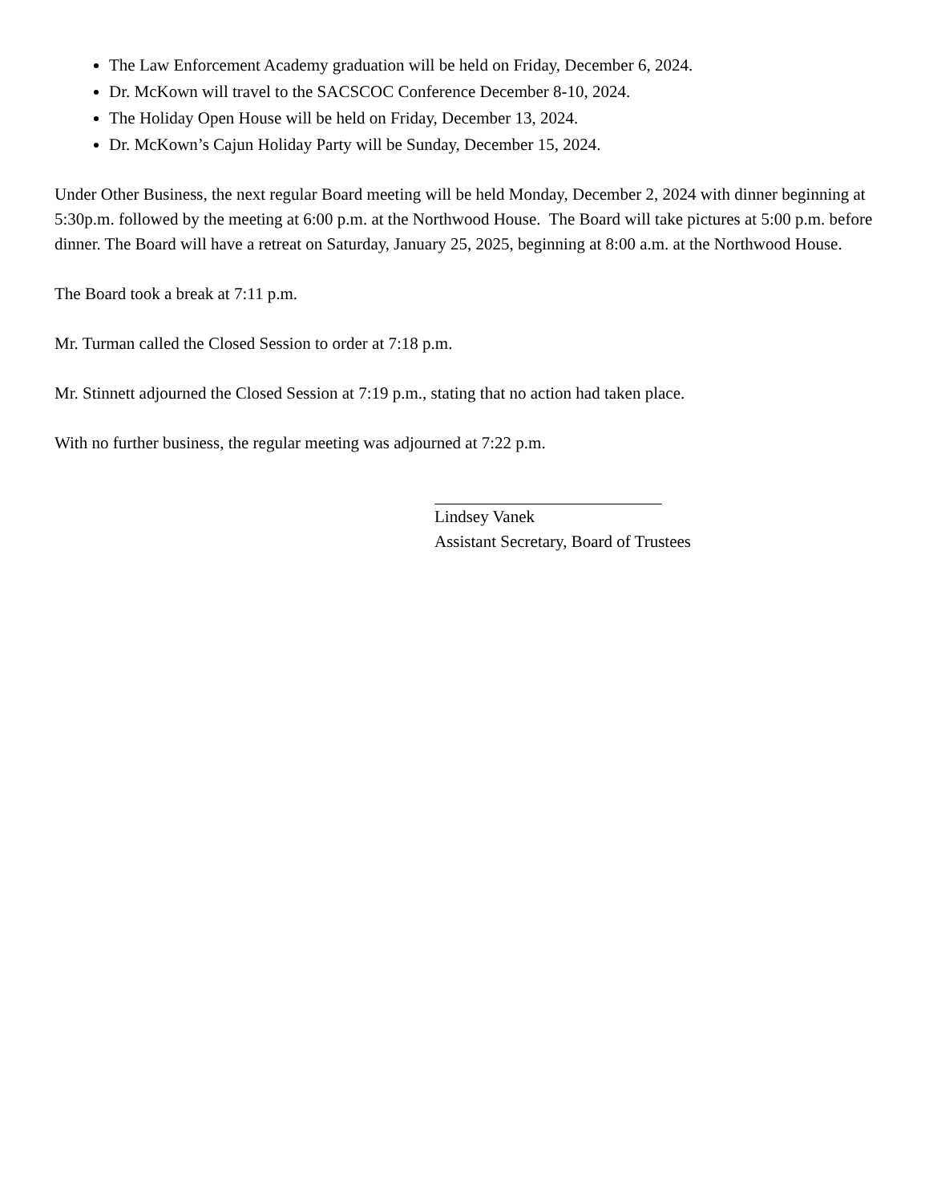The Law Enforcement Academy graduation will be held on Friday, December 6, 2024.
Dr. McKown will travel to the SACSCOC Conference December 8-10, 2024.
The Holiday Open House will be held on Friday, December 13, 2024.
Dr. McKown’s Cajun Holiday Party will be Sunday, December 15, 2024.
Under Other Business, the next regular Board meeting will be held Monday, December 2, 2024 with dinner beginning at 5:30p.m. followed by the meeting at 6:00 p.m. at the Northwood House. The Board will take pictures at 5:00 p.m. before dinner. The Board will have a retreat on Saturday, January 25, 2025, beginning at 8:00 a.m. at the Northwood House.
The Board took a break at 7:11 p.m.
Mr. Turman called the Closed Session to order at 7:18 p.m.
Mr. Stinnett adjourned the Closed Session at 7:19 p.m., stating that no action had taken place.
With no further business, the regular meeting was adjourned at 7:22 p.m.
Lindsey Vanek
Assistant Secretary, Board of Trustees